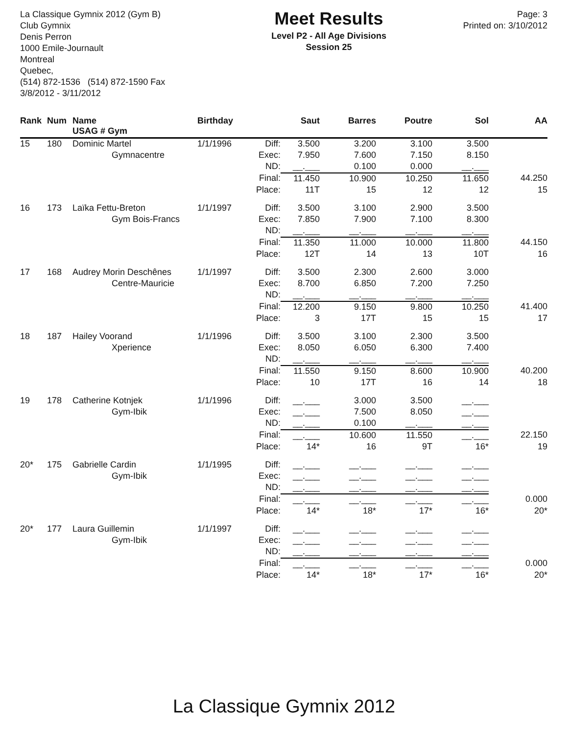La Classique Gymnix 2012 (Gym B)
Club Gymnix
Denis Perron
1000 Emile-Journault
Montreal
Quebec,
(514) 872-1536 (514) 872-1590 Fax
3/8/2012 - 3/11/2012
Meet Results
Level P2 - All Age Divisions
Session 25
Page: 3
Printed on: 3/10/2012
| Rank | Num | Name USAG # Gym | Birthday | | Saut | Barres | Poutre | Sol | AA |
| --- | --- | --- | --- | --- | --- | --- | --- | --- | --- |
| 15 | 180 | Dominic Martel | 1/1/1996 | Diff: | 3.500 | 3.200 | 3.100 | 3.500 | |
| | | Gymnacentre | | Exec: | 7.950 | 7.600 | 7.150 | 8.150 | |
| | | | | ND: | __.___ | 0.100 | 0.000 | __.___ | |
| | | | | Final: | 11.450 | 10.900 | 10.250 | 11.650 | 44.250 |
| | | | | Place: | 11T | 15 | 12 | 12 | 15 |
| 16 | 173 | Laïka Fettu-Breton | 1/1/1997 | Diff: | 3.500 | 3.100 | 2.900 | 3.500 | |
| | | Gym Bois-Francs | | Exec: | 7.850 | 7.900 | 7.100 | 8.300 | |
| | | | | ND: | __.___ | __.___ | __.___ | __.___ | |
| | | | | Final: | 11.350 | 11.000 | 10.000 | 11.800 | 44.150 |
| | | | | Place: | 12T | 14 | 13 | 10T | 16 |
| 17 | 168 | Audrey Morin Deschênes | 1/1/1997 | Diff: | 3.500 | 2.300 | 2.600 | 3.000 | |
| | | Centre-Mauricie | | Exec: | 8.700 | 6.850 | 7.200 | 7.250 | |
| | | | | ND: | __.___ | __.___ | __.___ | __.___ | |
| | | | | Final: | 12.200 | 9.150 | 9.800 | 10.250 | 41.400 |
| | | | | Place: | 3 | 17T | 15 | 15 | 17 |
| 18 | 187 | Hailey Voorand | 1/1/1996 | Diff: | 3.500 | 3.100 | 2.300 | 3.500 | |
| | | Xperience | | Exec: | 8.050 | 6.050 | 6.300 | 7.400 | |
| | | | | ND: | __.___ | __.___ | __.___ | __.___ | |
| | | | | Final: | 11.550 | 9.150 | 8.600 | 10.900 | 40.200 |
| | | | | Place: | 10 | 17T | 16 | 14 | 18 |
| 19 | 178 | Catherine Kotnjek | 1/1/1996 | Diff: | __.___ | 3.000 | 3.500 | __.___ | |
| | | Gym-Ibik | | Exec: | __.___ | 7.500 | 8.050 | __.___ | |
| | | | | ND: | __.___ | 0.100 | __.___ | __.___ | |
| | | | | Final: | __.___ | 10.600 | 11.550 | __.___ | 22.150 |
| | | | | Place: | 14* | 16 | 9T | 16* | 19 |
| 20* | 175 | Gabrielle Cardin | 1/1/1995 | Diff: | __.___ | __.___ | __.___ | __.___ | |
| | | Gym-Ibik | | Exec: | __.___ | __.___ | __.___ | __.___ | |
| | | | | ND: | __.___ | __.___ | __.___ | __.___ | |
| | | | | Final: | __.___ | __.___ | __.___ | __.___ | 0.000 |
| | | | | Place: | 14* | 18* | 17* | 16* | 20* |
| 20* | 177 | Laura Guillemin | 1/1/1997 | Diff: | __.___ | __.___ | __.___ | __.___ | |
| | | Gym-Ibik | | Exec: | __.___ | __.___ | __.___ | __.___ | |
| | | | | ND: | __.___ | __.___ | __.___ | __.___ | |
| | | | | Final: | __.___ | __.___ | __.___ | __.___ | 0.000 |
| | | | | Place: | 14* | 18* | 17* | 16* | 20* |
La Classique Gymnix 2012